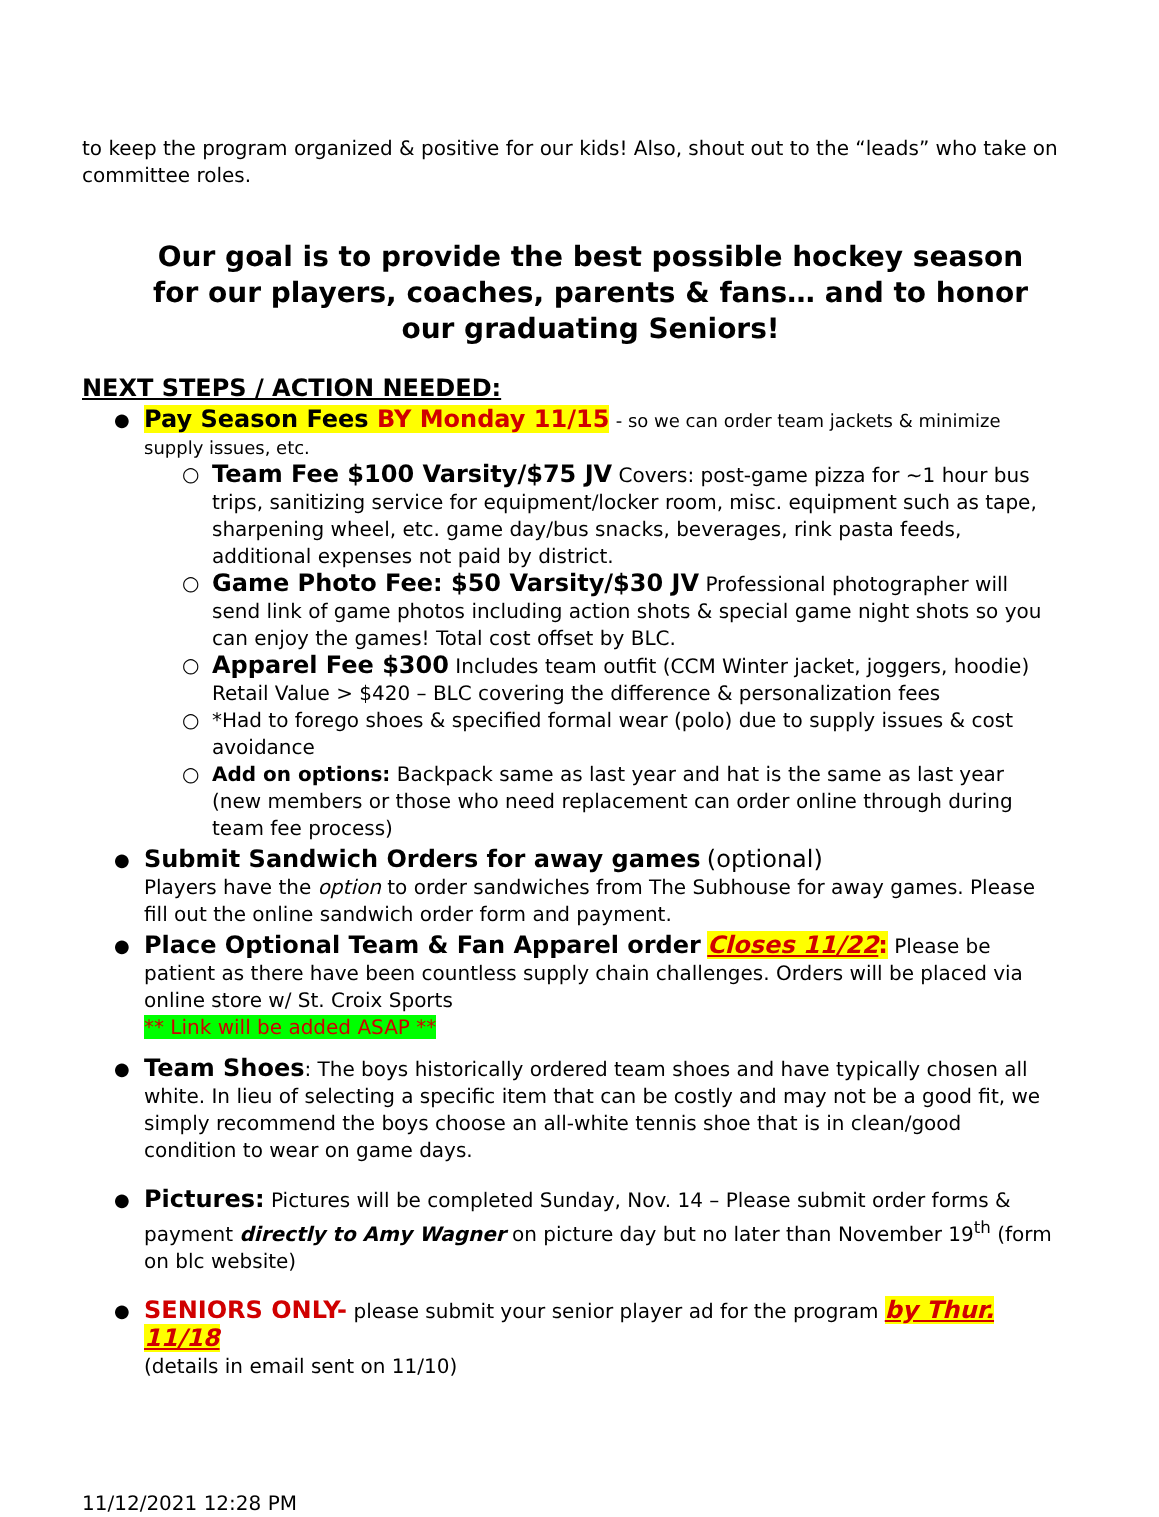to keep the program organized & positive for our kids! Also, shout out to the “leads” who take on committee roles.
Our goal is to provide the best possible hockey season for our players, coaches, parents & fans… and to honor our graduating Seniors!
NEXT STEPS / ACTION NEEDED:
●
Pay Season Fees BY Monday 11/15 - so we can order team jackets & minimize supply issues, etc.
○
Team Fee $100 Varsity/$75 JV Covers: post-game pizza for ~1 hour bus trips, sanitizing service for equipment/locker room, misc. equipment such as tape, sharpening wheel, etc. game day/bus snacks, beverages, rink pasta feeds, additional expenses not paid by district.
○
Game Photo Fee: $50 Varsity/$30 JV Professional photographer will send link of game photos including action shots & special game night shots so you can enjoy the games! Total cost offset by BLC.
○
Apparel Fee $300 Includes team outfit (CCM Winter jacket, joggers, hoodie) Retail Value > $420 – BLC covering the difference & personalization fees
○ *Had to forego shoes & specified formal wear (polo) due to supply issues & cost avoidance
○ Add on options: Backpack same as last year and hat is the same as last year (new members or those who need replacement can order online through during team fee process)
●
Submit Sandwich Orders for away games (optional)
Players have the option to order sandwiches from The Subhouse for away games. Please fill out the online sandwich order form and payment.
●
Place Optional Team & Fan Apparel order Closes 11/22: Please be patient as there have been countless supply chain challenges. Orders will be placed via online store w/ St. Croix Sports
** Link will be added ASAP **
●
Team Shoes: The boys historically ordered team shoes and have typically chosen all white. In lieu of selecting a specific item that can be costly and may not be a good fit, we simply recommend the boys choose an all-white tennis shoe that is in clean/good condition to wear on game days.
●
Pictures: Pictures will be completed Sunday, Nov. 14 – Please submit order forms & payment directly to Amy Wagner on picture day but no later than November 19<sup>th</sup> (form on blc website)
●
SENIORS ONLY- please submit your senior player ad for the program by Thur. 11/18
(details in email sent on 11/10)
11/12/2021 12:28 PM